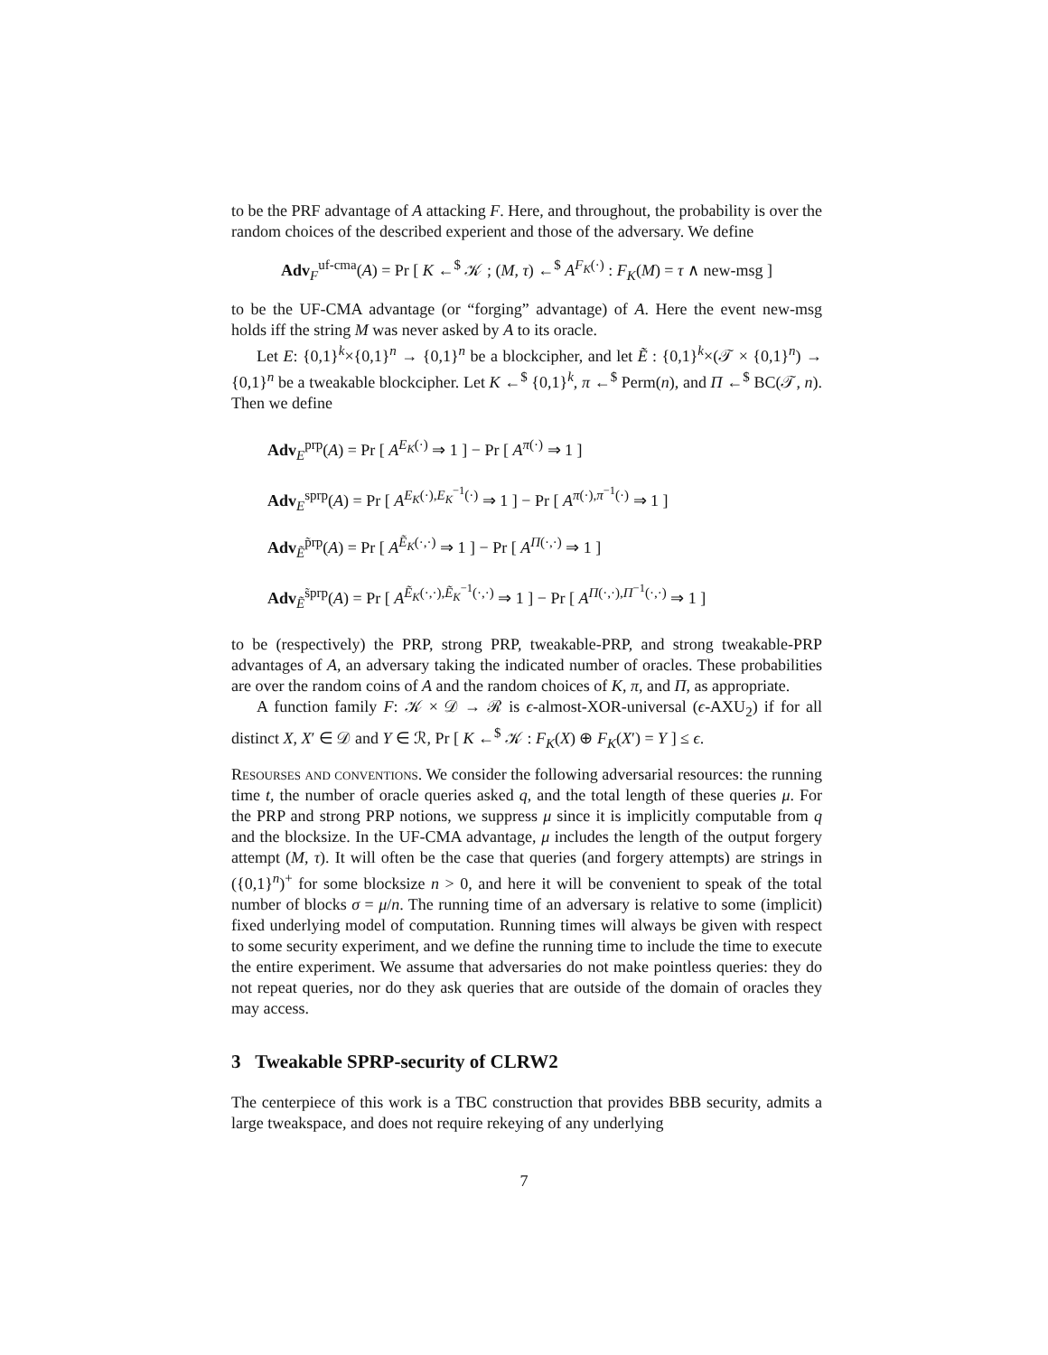to be the PRF advantage of A attacking F. Here, and throughout, the probability is over the random choices of the described experient and those of the adversary. We define
Adv<sub>F</sub><sup>uf-cma</sup>(A) = Pr [ K ←<sup>$</sup> 𝒦 ; (M, τ) ←<sup>$</sup> A<sup>F<sub>K</sub>(·)</sup> : F<sub>K</sub>(M) = τ ∧ new-msg ]
to be the UF-CMA advantage (or “forging” advantage) of A. Here the event new-msg holds iff the string M was never asked by A to its oracle.
Let E: {0,1}<sup>k</sup>×{0,1}<sup>n</sup> → {0,1}<sup>n</sup> be a blockcipher, and let Ẽ : {0,1}<sup>k</sup>×(𝒯 × {0,1}<sup>n</sup>) → {0,1}<sup>n</sup> be a tweakable blockcipher. Let K ←<sup>$</sup> {0,1}<sup>k</sup>, π ←<sup>$</sup> Perm(n), and Π ←<sup>$</sup> BC(𝒯, n). Then we define
Adv<sub>E</sub><sup>prp</sup>(A) = Pr [ A<sup>E<sub>K</sub>(·)</sup> ⇒ 1 ] − Pr [ A<sup>π(·)</sup> ⇒ 1 ]
Adv<sub>E</sub><sup>sprp</sup>(A) = Pr [ A<sup>E<sub>K</sub>(·),E<sub>K</sub><sup>−1</sup>(·)</sup> ⇒ 1 ] − Pr [ A<sup>π(·),π<sup>−1</sup>(·)</sup> ⇒ 1 ]
Adv<sub>Ẽ</sub><sup>p̃rp</sup>(A) = Pr [ A<sup>Ẽ<sub>K</sub>(·,·)</sup> ⇒ 1 ] − Pr [ A<sup>Π(·,·)</sup> ⇒ 1 ]
Adv<sub>Ẽ</sub><sup>s̃prp</sup>(A) = Pr [ A<sup>Ẽ<sub>K</sub>(·,·),Ẽ<sub>K</sub><sup>−1</sup>(·,·)</sup> ⇒ 1 ] − Pr [ A<sup>Π(·,·),Π<sup>−1</sup>(·,·)</sup> ⇒ 1 ]
to be (respectively) the PRP, strong PRP, tweakable-PRP, and strong tweakable-PRP advantages of A, an adversary taking the indicated number of oracles. These probabilities are over the random coins of A and the random choices of K, π, and Π, as appropriate.
A function family F: 𝒦 × 𝒟 → ℛ is ϵ-almost-XOR-universal (ϵ-AXU<sub>2</sub>) if for all distinct X, X′ ∈ 𝒟 and Y ∈ ℛ, Pr [ K ←<sup>$</sup> 𝒦 : F<sub>K</sub>(X) ⊕ F<sub>K</sub>(X′) = Y ] ≤ ϵ.
Resourses and conventions. We consider the following adversarial resources: the running time t, the number of oracle queries asked q, and the total length of these queries μ. For the PRP and strong PRP notions, we suppress μ since it is implicitly computable from q and the blocksize. In the UF-CMA advantage, μ includes the length of the output forgery attempt (M, τ). It will often be the case that queries (and forgery attempts) are strings in ({0,1}<sup>n</sup>)<sup>+</sup> for some blocksize n > 0, and here it will be convenient to speak of the total number of blocks σ = μ/n. The running time of an adversary is relative to some (implicit) fixed underlying model of computation. Running times will always be given with respect to some security experiment, and we define the running time to include the time to execute the entire experiment. We assume that adversaries do not make pointless queries: they do not repeat queries, nor do they ask queries that are outside of the domain of oracles they may access.
3 Tweakable SPRP-security of CLRW2
The centerpiece of this work is a TBC construction that provides BBB security, admits a large tweakspace, and does not require rekeying of any underlying
7